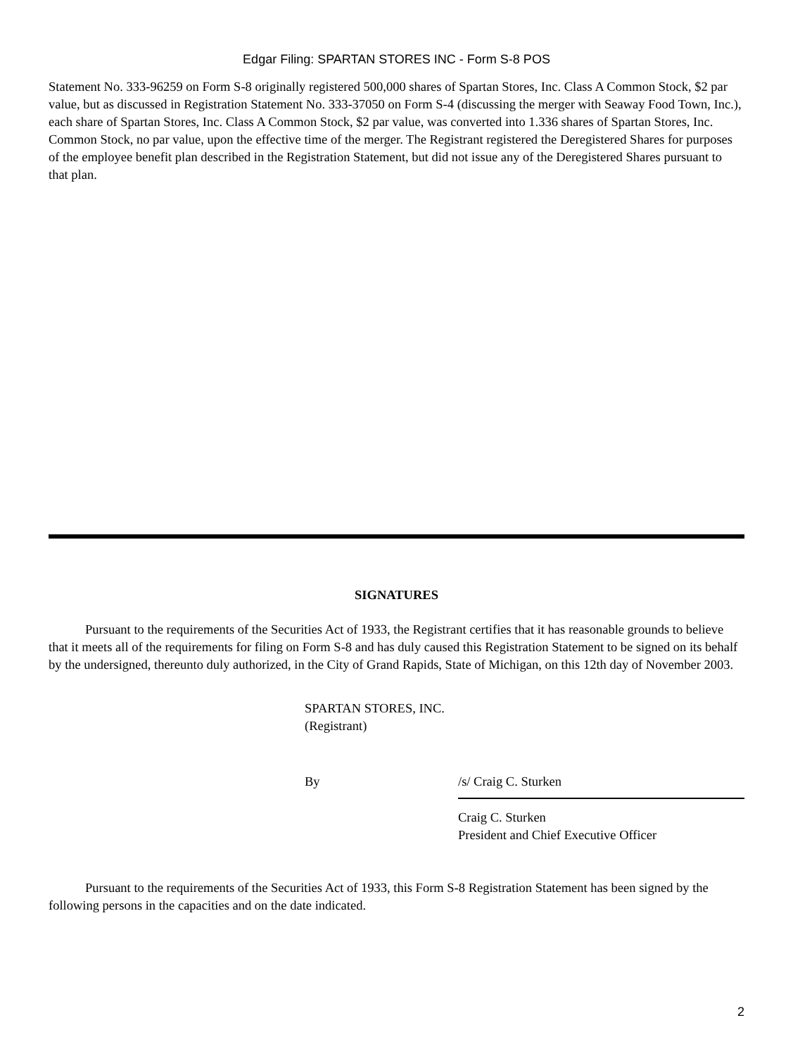Edgar Filing: SPARTAN STORES INC - Form S-8 POS
Statement No. 333-96259 on Form S-8 originally registered 500,000 shares of Spartan Stores, Inc. Class A Common Stock, $2 par value, but as discussed in Registration Statement No. 333-37050 on Form S-4 (discussing the merger with Seaway Food Town, Inc.), each share of Spartan Stores, Inc. Class A Common Stock, $2 par value, was converted into 1.336 shares of Spartan Stores, Inc. Common Stock, no par value, upon the effective time of the merger. The Registrant registered the Deregistered Shares for purposes of the employee benefit plan described in the Registration Statement, but did not issue any of the Deregistered Shares pursuant to that plan.
SIGNATURES
Pursuant to the requirements of the Securities Act of 1933, the Registrant certifies that it has reasonable grounds to believe that it meets all of the requirements for filing on Form S-8 and has duly caused this Registration Statement to be signed on its behalf by the undersigned, thereunto duly authorized, in the City of Grand Rapids, State of Michigan, on this 12th day of November 2003.
SPARTAN STORES, INC.
(Registrant)
By /s/ Craig C. Sturken
Craig C. Sturken
President and Chief Executive Officer
Pursuant to the requirements of the Securities Act of 1933, this Form S-8 Registration Statement has been signed by the following persons in the capacities and on the date indicated.
2